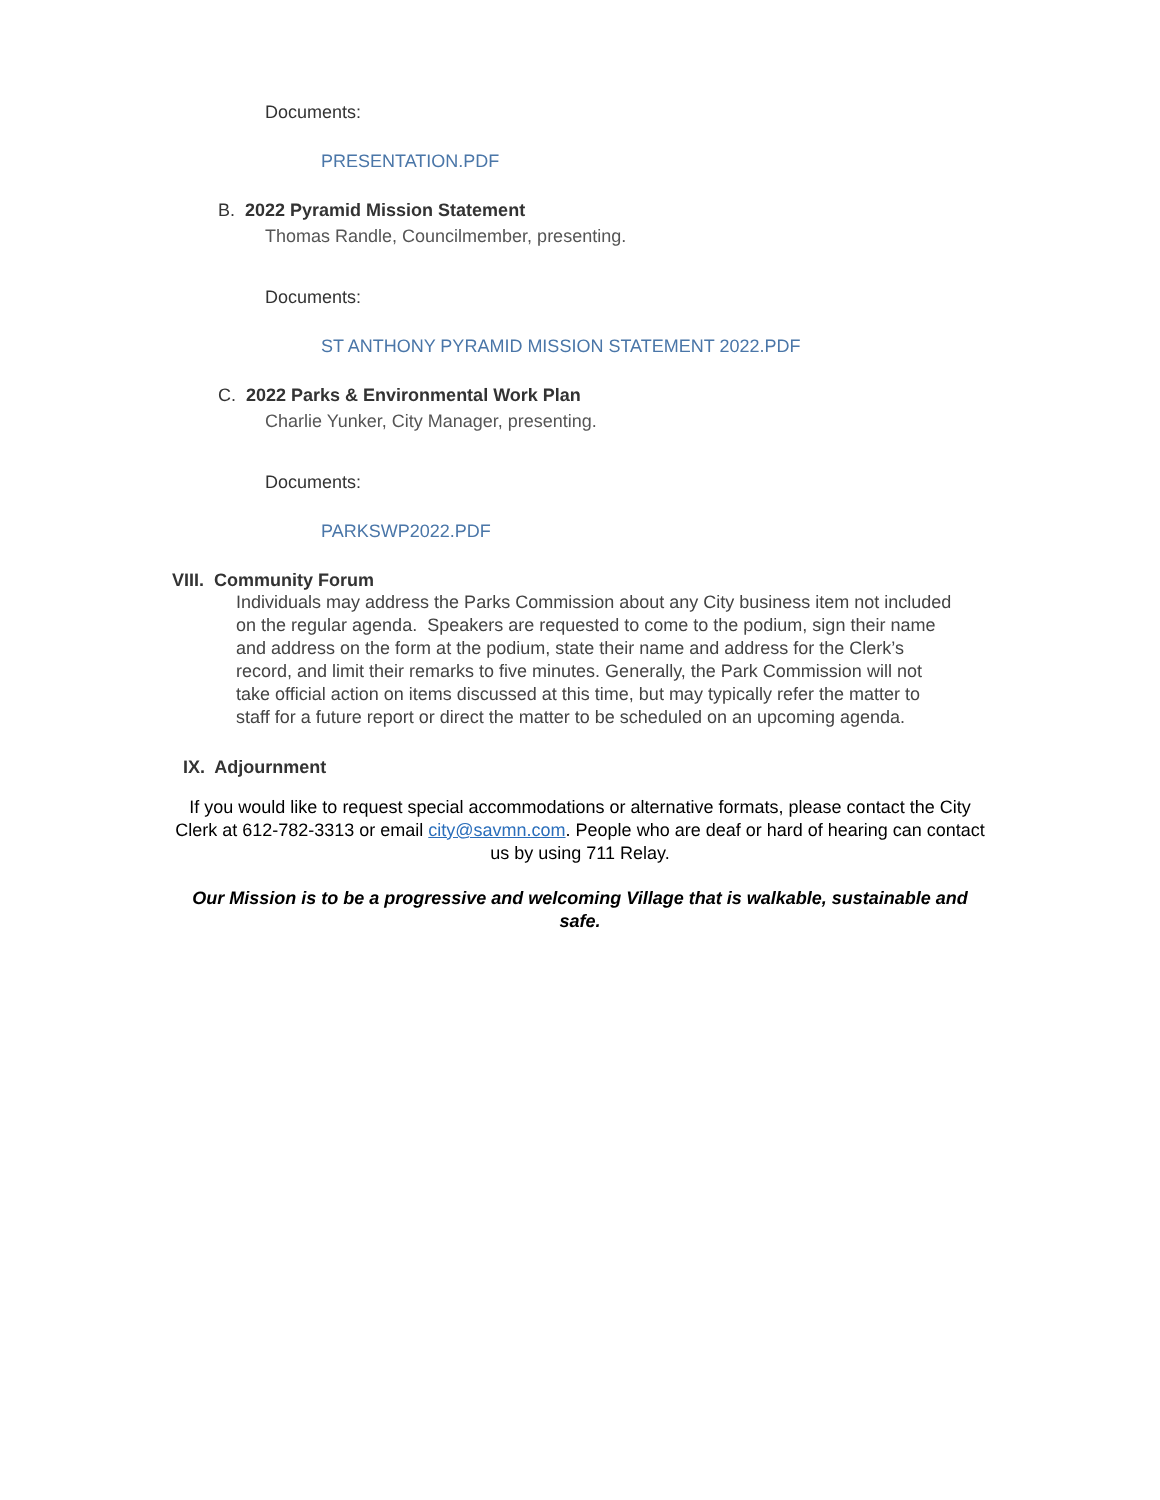Documents:
PRESENTATION.PDF
B. 2022 Pyramid Mission Statement
Thomas Randle, Councilmember, presenting.
Documents:
ST ANTHONY PYRAMID MISSION STATEMENT 2022.PDF
C. 2022 Parks & Environmental Work Plan
Charlie Yunker, City Manager, presenting.
Documents:
PARKSWP2022.PDF
VIII. Community Forum
Individuals may address the Parks Commission about any City business item not included on the regular agenda. Speakers are requested to come to the podium, sign their name and address on the form at the podium, state their name and address for the Clerk’s record, and limit their remarks to five minutes. Generally, the Park Commission will not take official action on items discussed at this time, but may typically refer the matter to staff for a future report or direct the matter to be scheduled on an upcoming agenda.
IX. Adjournment
If you would like to request special accommodations or alternative formats, please contact the City Clerk at 612-782-3313 or email city@savmn.com. People who are deaf or hard of hearing can contact us by using 711 Relay.
Our Mission is to be a progressive and welcoming Village that is walkable, sustainable and safe.